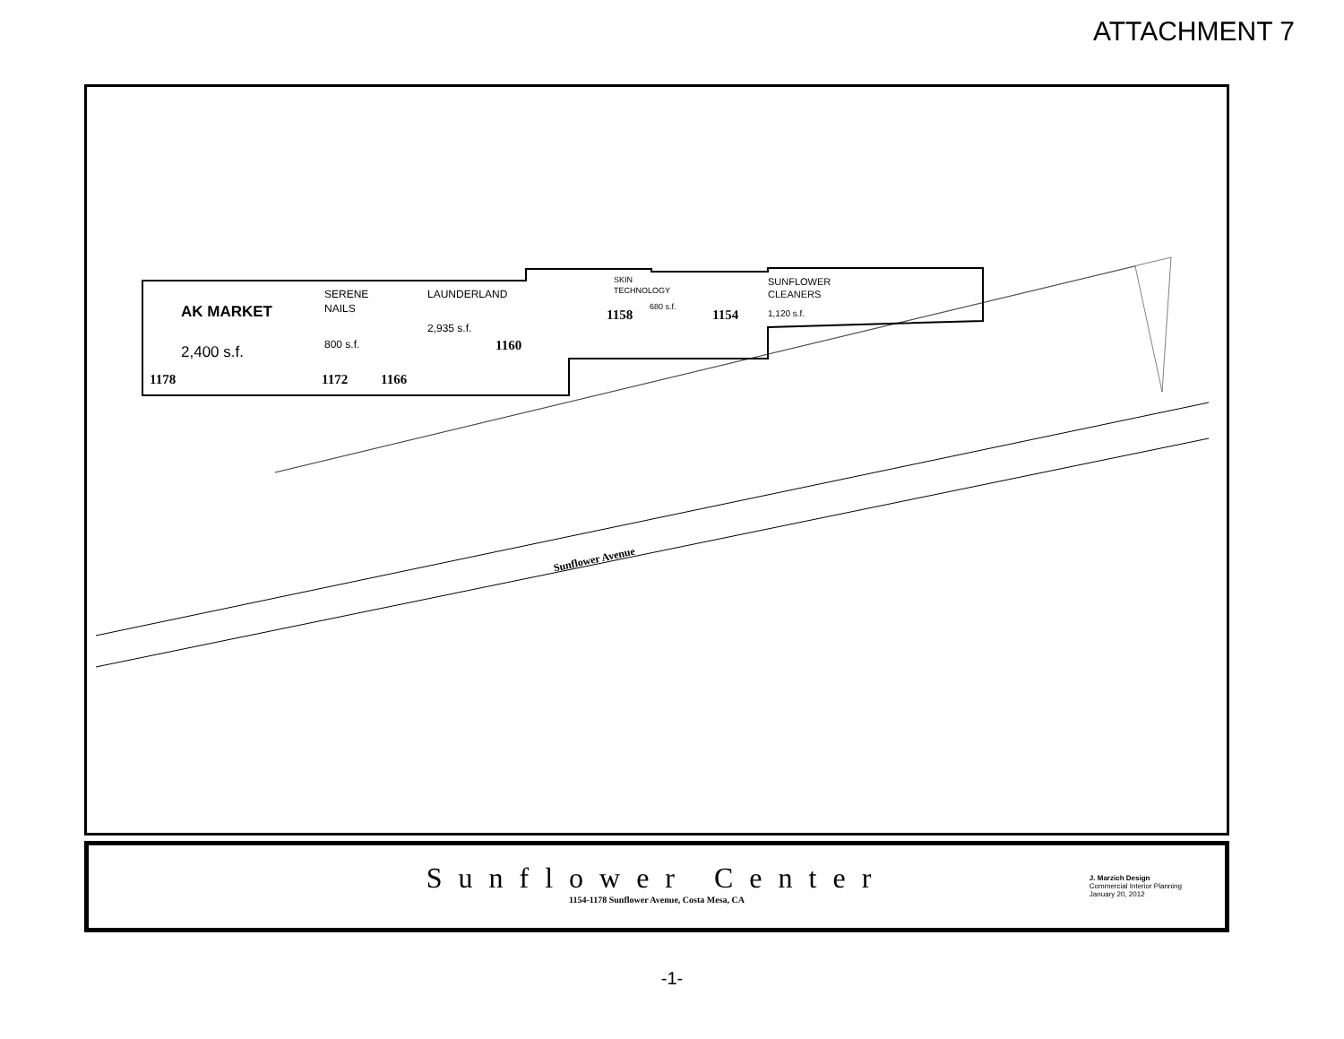ATTACHMENT 7
AK MARKET
2,400 s.f.
1178
SERENE
NAILS
800 s.f.
1172
LAUNDERLAND
2,935 s.f.
1166
1160
SKIN
TECHNOLOGY
1158
680 s.f.
SUNFLOWER
CLEANERS
1154 1,120 s.f.
Sunflower Avenue
Sunflower Center
1154-1178 Sunflower Avenue, Costa Mesa, CA
J. Marzich Design
Commercial Interior Planning
January 20, 2012
-1-